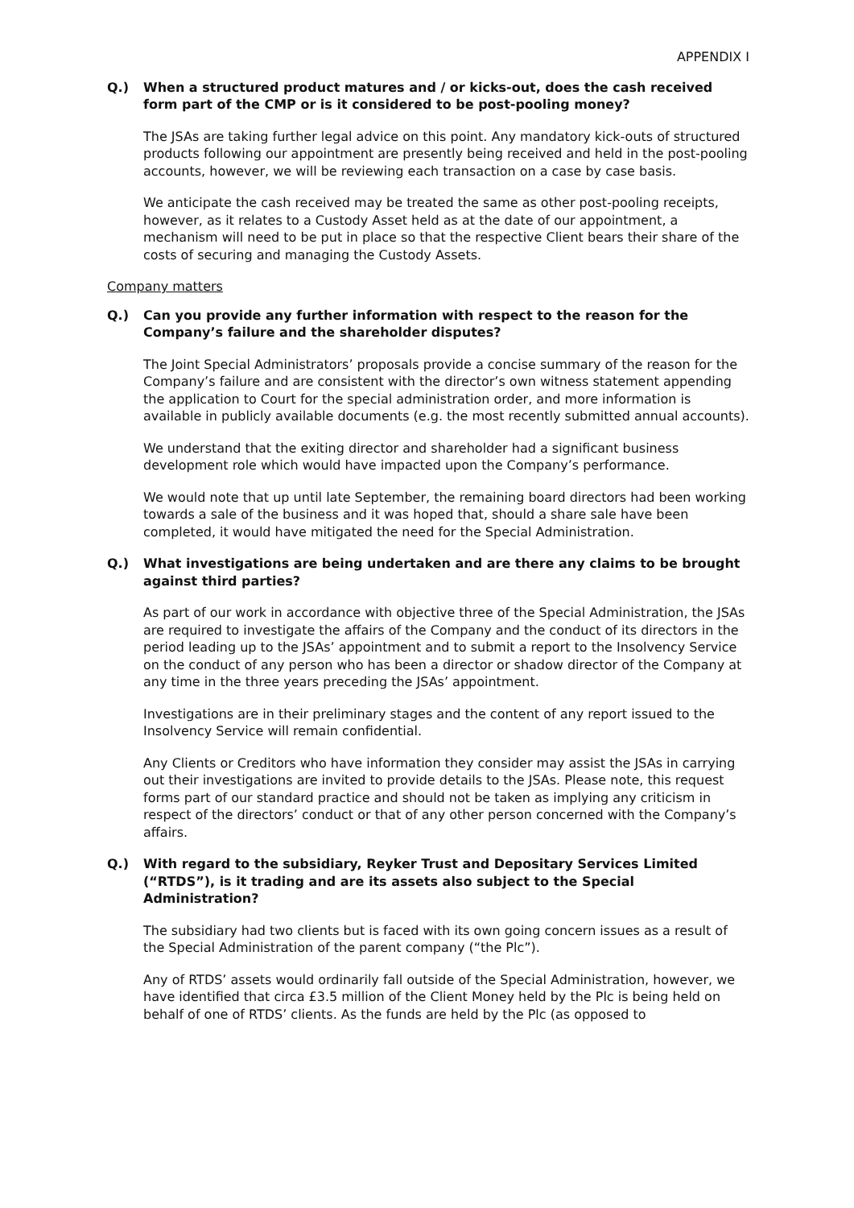APPENDIX I
Q.) When a structured product matures and / or kicks-out, does the cash received form part of the CMP or is it considered to be post-pooling money?
The JSAs are taking further legal advice on this point. Any mandatory kick-outs of structured products following our appointment are presently being received and held in the post-pooling accounts, however, we will be reviewing each transaction on a case by case basis.
We anticipate the cash received may be treated the same as other post-pooling receipts, however, as it relates to a Custody Asset held as at the date of our appointment, a mechanism will need to be put in place so that the respective Client bears their share of the costs of securing and managing the Custody Assets.
Company matters
Q.) Can you provide any further information with respect to the reason for the Company’s failure and the shareholder disputes?
The Joint Special Administrators’ proposals provide a concise summary of the reason for the Company’s failure and are consistent with the director’s own witness statement appending the application to Court for the special administration order, and more information is available in publicly available documents (e.g. the most recently submitted annual accounts).
We understand that the exiting director and shareholder had a significant business development role which would have impacted upon the Company’s performance.
We would note that up until late September, the remaining board directors had been working towards a sale of the business and it was hoped that, should a share sale have been completed, it would have mitigated the need for the Special Administration.
Q.) What investigations are being undertaken and are there any claims to be brought against third parties?
As part of our work in accordance with objective three of the Special Administration, the JSAs are required to investigate the affairs of the Company and the conduct of its directors in the period leading up to the JSAs’ appointment and to submit a report to the Insolvency Service on the conduct of any person who has been a director or shadow director of the Company at any time in the three years preceding the JSAs’ appointment.
Investigations are in their preliminary stages and the content of any report issued to the Insolvency Service will remain confidential.
Any Clients or Creditors who have information they consider may assist the JSAs in carrying out their investigations are invited to provide details to the JSAs. Please note, this request forms part of our standard practice and should not be taken as implying any criticism in respect of the directors’ conduct or that of any other person concerned with the Company’s affairs.
Q.) With regard to the subsidiary, Reyker Trust and Depositary Services Limited (“RTDS”), is it trading and are its assets also subject to the Special Administration?
The subsidiary had two clients but is faced with its own going concern issues as a result of the Special Administration of the parent company (“the Plc”).
Any of RTDS’ assets would ordinarily fall outside of the Special Administration, however, we have identified that circa £3.5 million of the Client Money held by the Plc is being held on behalf of one of RTDS’ clients. As the funds are held by the Plc (as opposed to